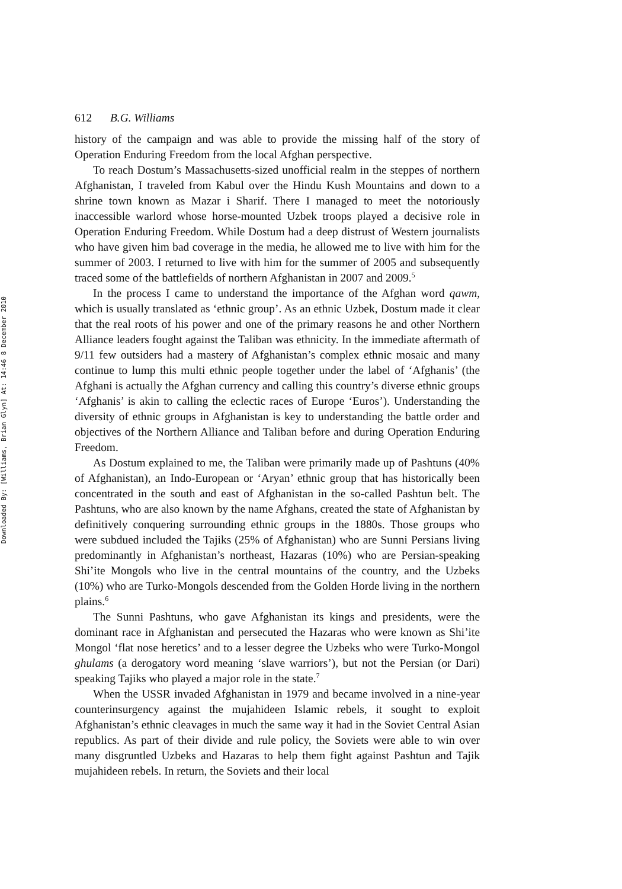Downloaded By: [Williams, Brian Glyn] At: 14:46 8 December 2010
612 B.G. Williams
history of the campaign and was able to provide the missing half of the story of Operation Enduring Freedom from the local Afghan perspective.
To reach Dostum’s Massachusetts-sized unofficial realm in the steppes of northern Afghanistan, I traveled from Kabul over the Hindu Kush Mountains and down to a shrine town known as Mazar i Sharif. There I managed to meet the notoriously inaccessible warlord whose horse-mounted Uzbek troops played a decisive role in Operation Enduring Freedom. While Dostum had a deep distrust of Western journalists who have given him bad coverage in the media, he allowed me to live with him for the summer of 2003. I returned to live with him for the summer of 2005 and subsequently traced some of the battlefields of northern Afghanistan in 2007 and 2009.<sup>5</sup>
In the process I came to understand the importance of the Afghan word qawm, which is usually translated as ‘ethnic group’. As an ethnic Uzbek, Dostum made it clear that the real roots of his power and one of the primary reasons he and other Northern Alliance leaders fought against the Taliban was ethnicity. In the immediate aftermath of 9/11 few outsiders had a mastery of Afghanistan’s complex ethnic mosaic and many continue to lump this multi ethnic people together under the label of ‘Afghanis’ (the Afghani is actually the Afghan currency and calling this country’s diverse ethnic groups ‘Afghanis’ is akin to calling the eclectic races of Europe ‘Euros’). Understanding the diversity of ethnic groups in Afghanistan is key to understanding the battle order and objectives of the Northern Alliance and Taliban before and during Operation Enduring Freedom.
As Dostum explained to me, the Taliban were primarily made up of Pashtuns (40% of Afghanistan), an Indo-European or ‘Aryan’ ethnic group that has historically been concentrated in the south and east of Afghanistan in the so-called Pashtun belt. The Pashtuns, who are also known by the name Afghans, created the state of Afghanistan by definitively conquering surrounding ethnic groups in the 1880s. Those groups who were subdued included the Tajiks (25% of Afghanistan) who are Sunni Persians living predominantly in Afghanistan’s northeast, Hazaras (10%) who are Persian-speaking Shi’ite Mongols who live in the central mountains of the country, and the Uzbeks (10%) who are Turko-Mongols descended from the Golden Horde living in the northern plains.<sup>6</sup>
The Sunni Pashtuns, who gave Afghanistan its kings and presidents, were the dominant race in Afghanistan and persecuted the Hazaras who were known as Shi’ite Mongol ‘flat nose heretics’ and to a lesser degree the Uzbeks who were Turko-Mongol ghulams (a derogatory word meaning ‘slave warriors’), but not the Persian (or Dari) speaking Tajiks who played a major role in the state.<sup>7</sup>
When the USSR invaded Afghanistan in 1979 and became involved in a nine-year counterinsurgency against the mujahideen Islamic rebels, it sought to exploit Afghanistan’s ethnic cleavages in much the same way it had in the Soviet Central Asian republics. As part of their divide and rule policy, the Soviets were able to win over many disgruntled Uzbeks and Hazaras to help them fight against Pashtun and Tajik mujahideen rebels. In return, the Soviets and their local